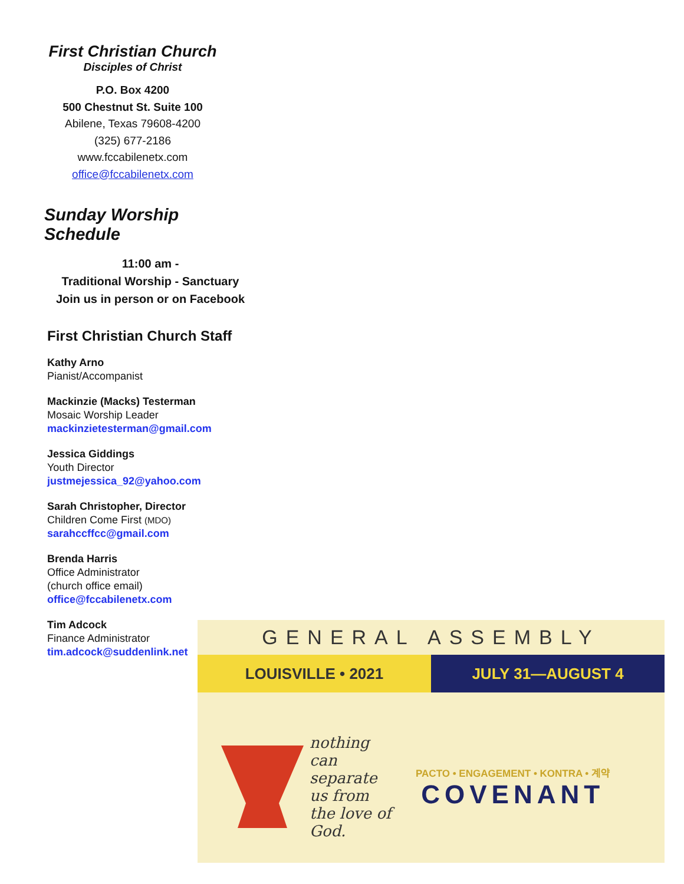First Christian Church
Disciples of Christ
P.O. Box 4200
500 Chestnut St. Suite 100
Abilene, Texas 79608-4200
(325) 677-2186
www.fccabilenetx.com
office@fccabilenetx.com
Sunday Worship Schedule
11:00 am -
Traditional Worship - Sanctuary
Join us in person or on Facebook
First Christian Church Staff
Kathy Arno
Pianist/Accompanist
Mackinzie (Macks) Testerman
Mosaic Worship Leader
mackinzietesterman@gmail.com
Jessica Giddings
Youth Director
justmejessica_92@yahoo.com
Sarah Christopher, Director
Children Come First (MDO)
sarahccffcc@gmail.com
Brenda Harris
Office Administrator
(church office email)
office@fccabilenetx.com
Tim Adcock
Finance Administrator
tim.adcock@suddenlink.net
GENERAL ASSEMBLY
LOUISVILLE • 2021 JULY 31—AUGUST 4
nothing can separate us from the love of God.
PACTO • ENGAGEMENT • KONTRA • 계약
COVENANT